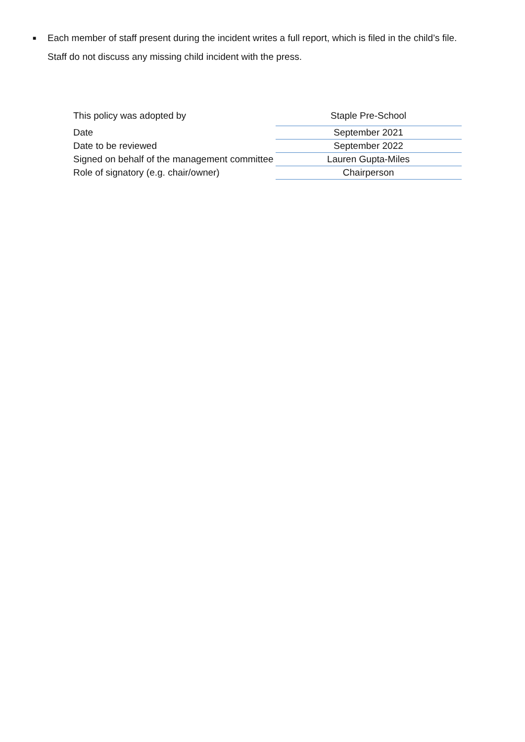■ Each member of staff present during the incident writes a full report, which is filed in the child’s file.
Staff do not discuss any missing child incident with the press.
| This policy was adopted by | Staple Pre-School |
| Date | September 2021 |
| Date to be reviewed | September 2022 |
| Signed on behalf of the management committee | Lauren Gupta-Miles |
| Role of signatory (e.g. chair/owner) | Chairperson |